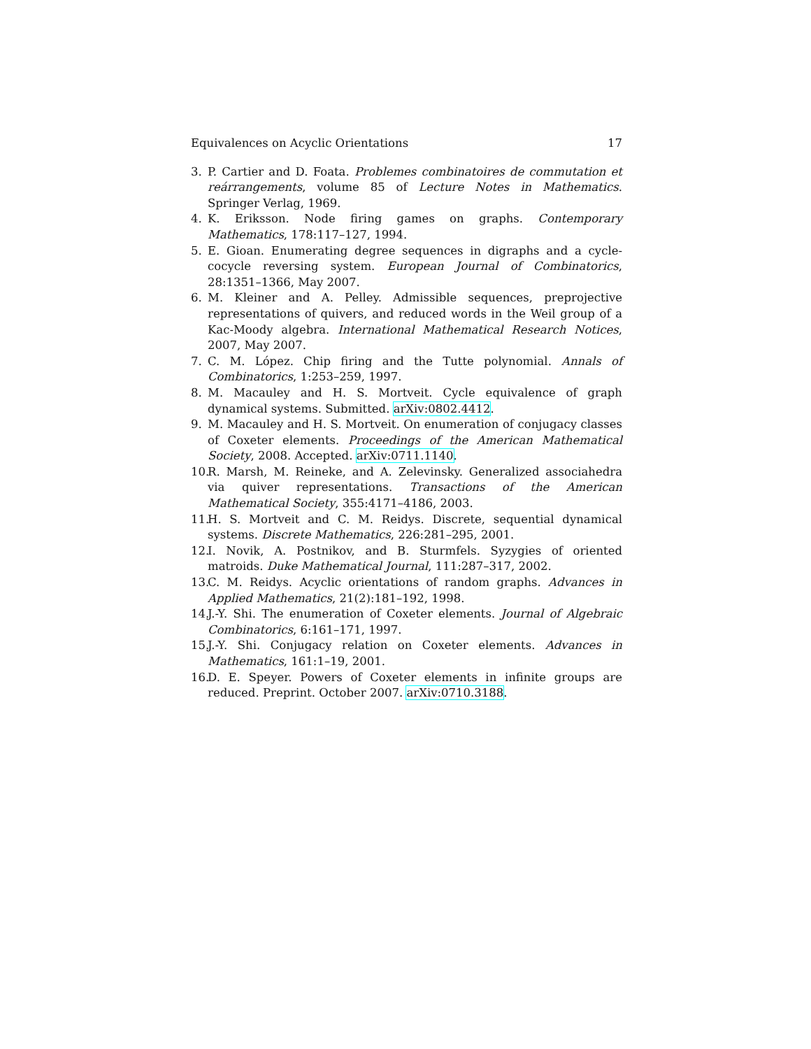Equivalences on Acyclic Orientations 17
3. P. Cartier and D. Foata. Problemes combinatoires de commutation et reárrangements, volume 85 of Lecture Notes in Mathematics. Springer Verlag, 1969.
4. K. Eriksson. Node firing games on graphs. Contemporary Mathematics, 178:117–127, 1994.
5. E. Gioan. Enumerating degree sequences in digraphs and a cycle-cocycle reversing system. European Journal of Combinatorics, 28:1351–1366, May 2007.
6. M. Kleiner and A. Pelley. Admissible sequences, preprojective representations of quivers, and reduced words in the Weil group of a Kac-Moody algebra. International Mathematical Research Notices, 2007, May 2007.
7. C. M. López. Chip firing and the Tutte polynomial. Annals of Combinatorics, 1:253–259, 1997.
8. M. Macauley and H. S. Mortveit. Cycle equivalence of graph dynamical systems. Submitted. arXiv:0802.4412.
9. M. Macauley and H. S. Mortveit. On enumeration of conjugacy classes of Coxeter elements. Proceedings of the American Mathematical Society, 2008. Accepted. arXiv:0711.1140.
10. R. Marsh, M. Reineke, and A. Zelevinsky. Generalized associahedra via quiver representations. Transactions of the American Mathematical Society, 355:4171–4186, 2003.
11. H. S. Mortveit and C. M. Reidys. Discrete, sequential dynamical systems. Discrete Mathematics, 226:281–295, 2001.
12. I. Novik, A. Postnikov, and B. Sturmfels. Syzygies of oriented matroids. Duke Mathematical Journal, 111:287–317, 2002.
13. C. M. Reidys. Acyclic orientations of random graphs. Advances in Applied Mathematics, 21(2):181–192, 1998.
14. J.-Y. Shi. The enumeration of Coxeter elements. Journal of Algebraic Combinatorics, 6:161–171, 1997.
15. J.-Y. Shi. Conjugacy relation on Coxeter elements. Advances in Mathematics, 161:1–19, 2001.
16. D. E. Speyer. Powers of Coxeter elements in infinite groups are reduced. Preprint. October 2007. arXiv:0710.3188.